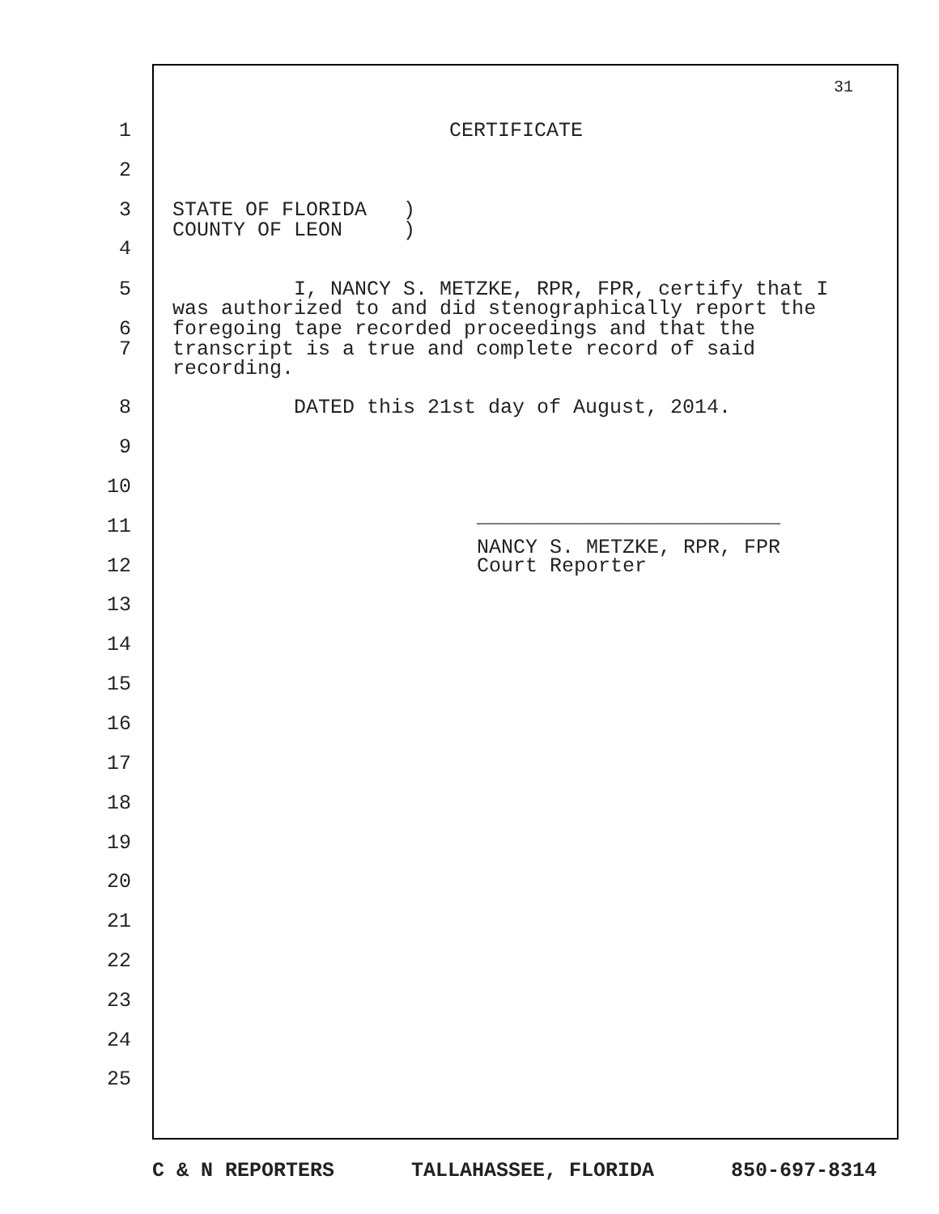31
1 CERTIFICATE
2
3 STATE OF FLORIDA )
COUNTY OF LEON )
4
5 I, NANCY S. METZKE, RPR, FPR, certify that I
was authorized to and did stenographically report the
6 foregoing tape recorded proceedings and that the
7 transcript is a true and complete record of said
recording.
8 DATED this 21st day of August, 2014.
9
10
_________________________
11
NANCY S. METZKE, RPR, FPR
12 Court Reporter
13
14
15
16
17
18
19
20
21
22
23
24
25
C & N REPORTERS TALLAHASSEE, FLORIDA 850-697-8314